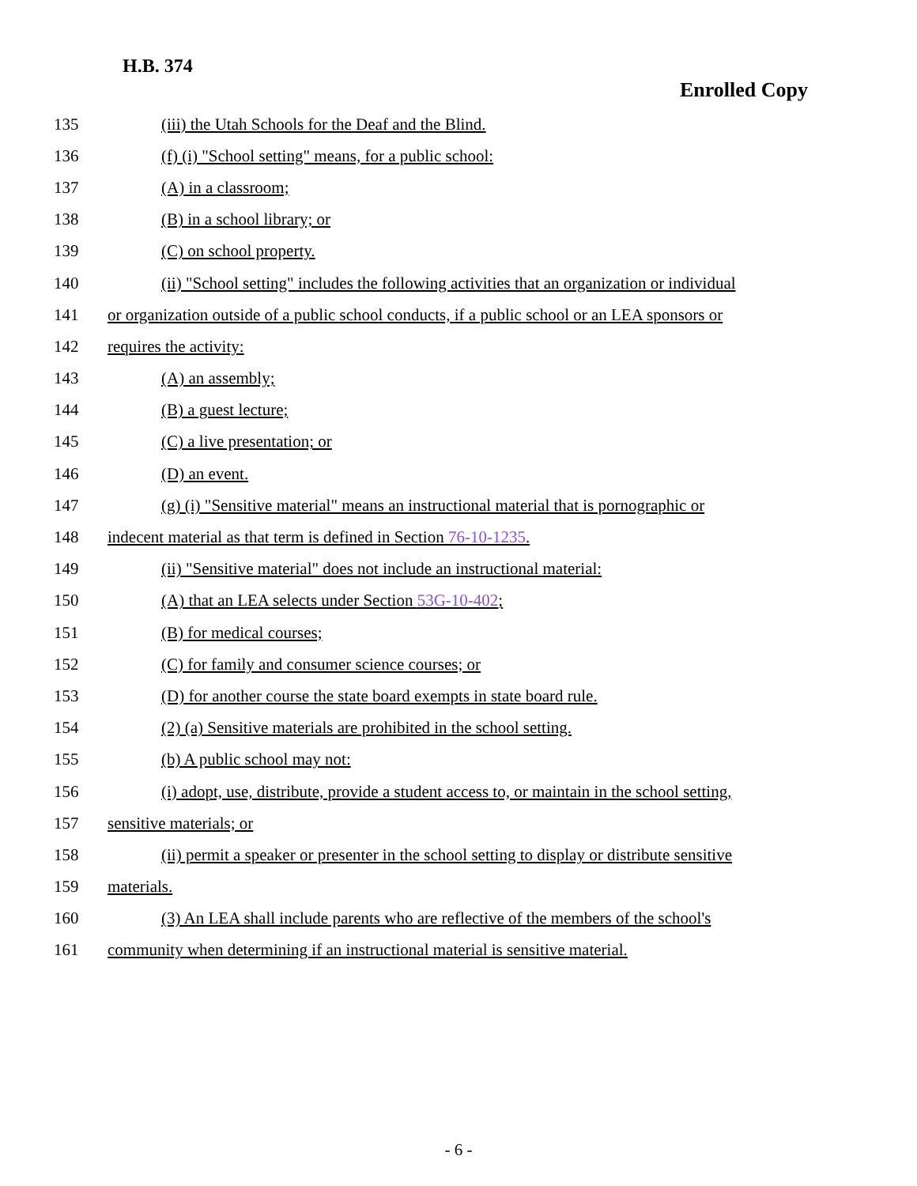H.B. 374
Enrolled Copy
135 (iii) the Utah Schools for the Deaf and the Blind.
136 (f) (i) "School setting" means, for a public school:
137 (A) in a classroom;
138 (B) in a school library; or
139 (C) on school property.
140 (ii) "School setting" includes the following activities that an organization or individual
141 or organization outside of a public school conducts, if a public school or an LEA sponsors or
142 requires the activity:
143 (A) an assembly;
144 (B) a guest lecture;
145 (C) a live presentation; or
146 (D) an event.
147 (g) (i) "Sensitive material" means an instructional material that is pornographic or
148 indecent material as that term is defined in Section 76-10-1235.
149 (ii) "Sensitive material" does not include an instructional material:
150 (A) that an LEA selects under Section 53G-10-402;
151 (B) for medical courses;
152 (C) for family and consumer science courses; or
153 (D) for another course the state board exempts in state board rule.
154 (2) (a) Sensitive materials are prohibited in the school setting.
155 (b) A public school may not:
156 (i) adopt, use, distribute, provide a student access to, or maintain in the school setting,
157 sensitive materials; or
158 (ii) permit a speaker or presenter in the school setting to display or distribute sensitive
159 materials.
160 (3) An LEA shall include parents who are reflective of the members of the school's
161 community when determining if an instructional material is sensitive material.
- 6 -